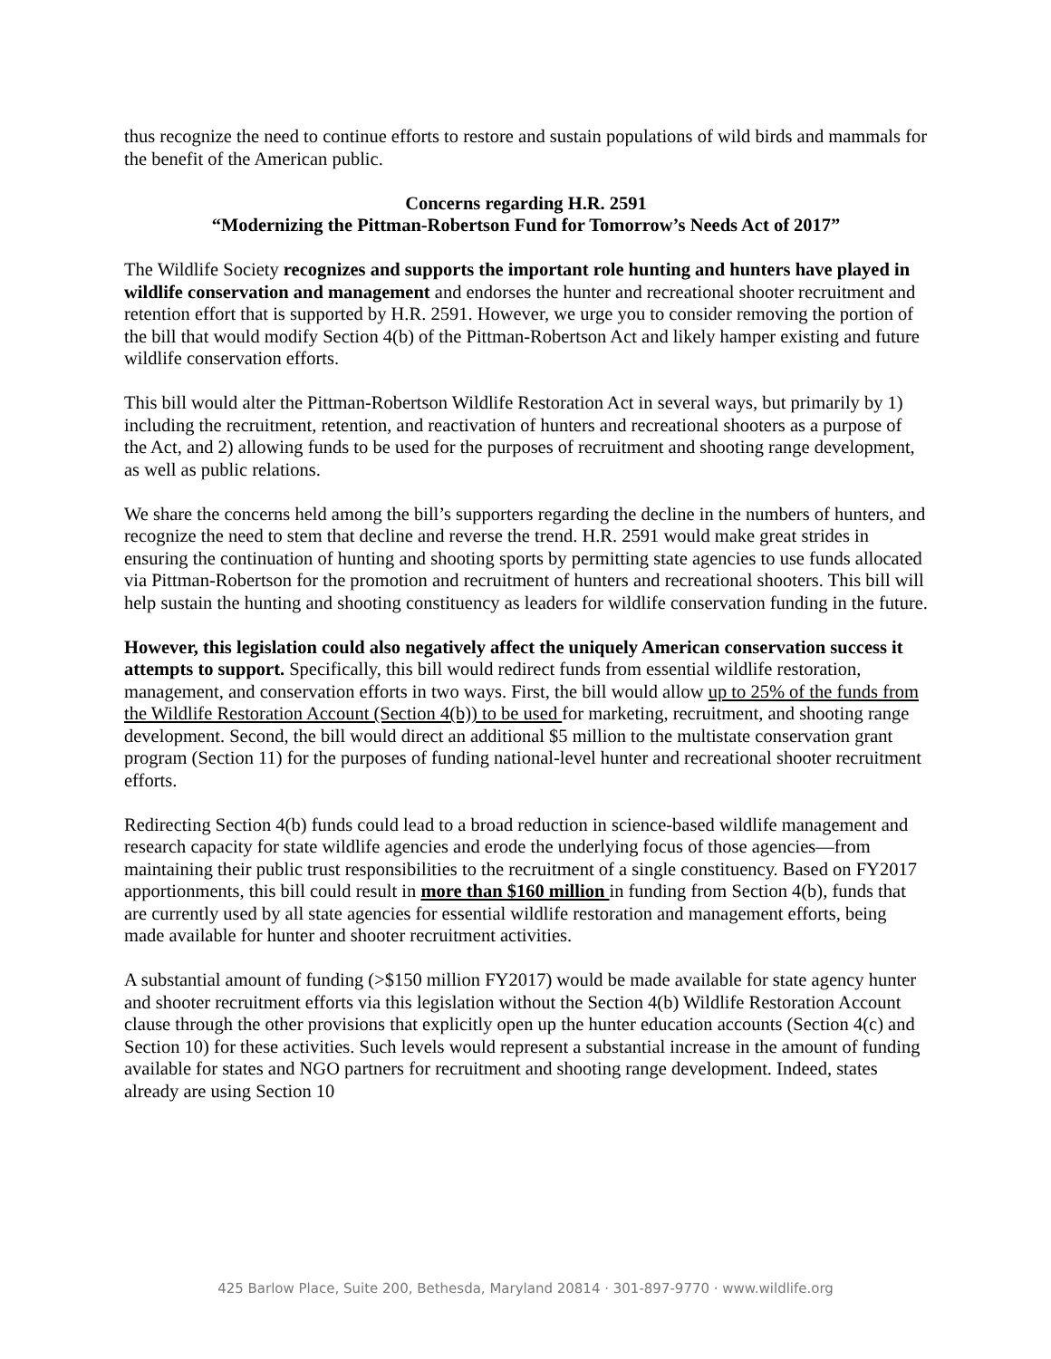thus recognize the need to continue efforts to restore and sustain populations of wild birds and mammals for the benefit of the American public.
Concerns regarding H.R. 2591
“Modernizing the Pittman-Robertson Fund for Tomorrow’s Needs Act of 2017”
The Wildlife Society recognizes and supports the important role hunting and hunters have played in wildlife conservation and management and endorses the hunter and recreational shooter recruitment and retention effort that is supported by H.R. 2591. However, we urge you to consider removing the portion of the bill that would modify Section 4(b) of the Pittman-Robertson Act and likely hamper existing and future wildlife conservation efforts.
This bill would alter the Pittman-Robertson Wildlife Restoration Act in several ways, but primarily by 1) including the recruitment, retention, and reactivation of hunters and recreational shooters as a purpose of the Act, and 2) allowing funds to be used for the purposes of recruitment and shooting range development, as well as public relations.
We share the concerns held among the bill’s supporters regarding the decline in the numbers of hunters, and recognize the need to stem that decline and reverse the trend. H.R. 2591 would make great strides in ensuring the continuation of hunting and shooting sports by permitting state agencies to use funds allocated via Pittman-Robertson for the promotion and recruitment of hunters and recreational shooters. This bill will help sustain the hunting and shooting constituency as leaders for wildlife conservation funding in the future.
However, this legislation could also negatively affect the uniquely American conservation success it attempts to support. Specifically, this bill would redirect funds from essential wildlife restoration, management, and conservation efforts in two ways. First, the bill would allow up to 25% of the funds from the Wildlife Restoration Account (Section 4(b)) to be used for marketing, recruitment, and shooting range development. Second, the bill would direct an additional $5 million to the multistate conservation grant program (Section 11) for the purposes of funding national-level hunter and recreational shooter recruitment efforts.
Redirecting Section 4(b) funds could lead to a broad reduction in science-based wildlife management and research capacity for state wildlife agencies and erode the underlying focus of those agencies—from maintaining their public trust responsibilities to the recruitment of a single constituency. Based on FY2017 apportionments, this bill could result in more than $160 million in funding from Section 4(b), funds that are currently used by all state agencies for essential wildlife restoration and management efforts, being made available for hunter and shooter recruitment activities.
A substantial amount of funding (>$150 million FY2017) would be made available for state agency hunter and shooter recruitment efforts via this legislation without the Section 4(b) Wildlife Restoration Account clause through the other provisions that explicitly open up the hunter education accounts (Section 4(c) and Section 10) for these activities. Such levels would represent a substantial increase in the amount of funding available for states and NGO partners for recruitment and shooting range development. Indeed, states already are using Section 10
425 Barlow Place, Suite 200, Bethesda, Maryland 20814 · 301-897-9770 · www.wildlife.org